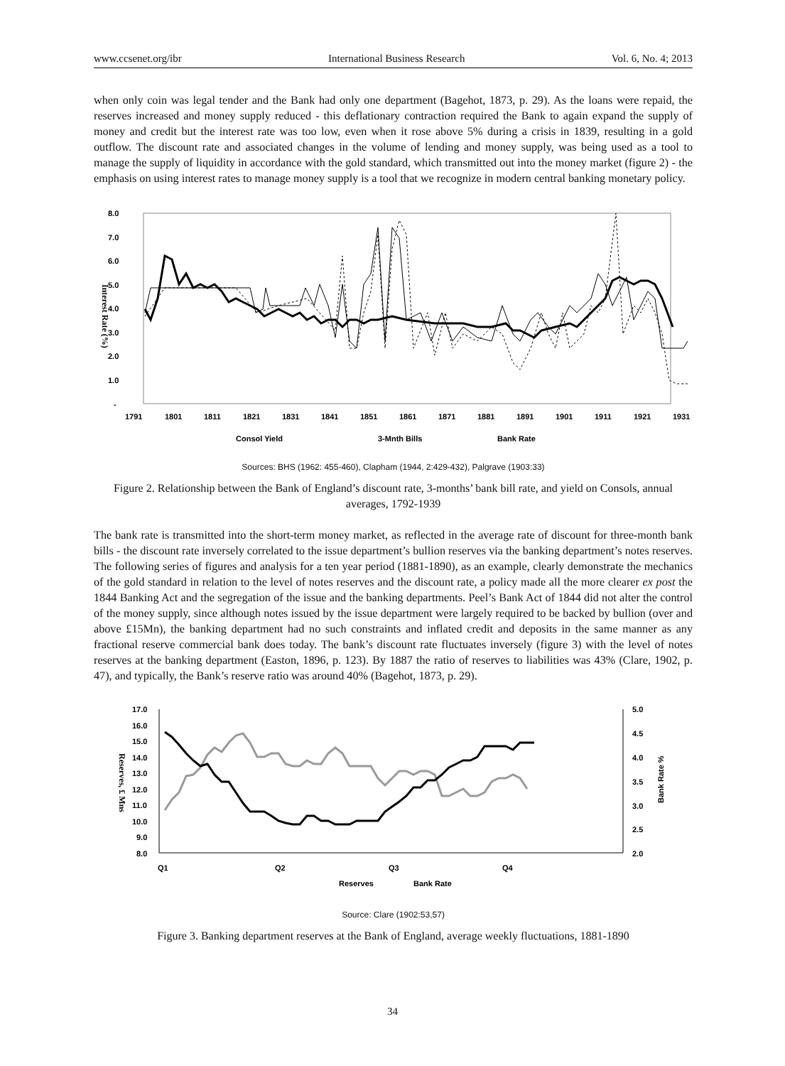www.ccsenet.org/ibr International Business Research Vol. 6, No. 4; 2013
when only coin was legal tender and the Bank had only one department (Bagehot, 1873, p. 29). As the loans were repaid, the reserves increased and money supply reduced - this deflationary contraction required the Bank to again expand the supply of money and credit but the interest rate was too low, even when it rose above 5% during a crisis in 1839, resulting in a gold outflow. The discount rate and associated changes in the volume of lending and money supply, was being used as a tool to manage the supply of liquidity in accordance with the gold standard, which transmitted out into the money market (figure 2) - the emphasis on using interest rates to manage money supply is a tool that we recognize in modern central banking monetary policy.
8.0
7.0
6.0
5.0
4.0
3.0
2.0
1.0
-
1791
1801
1811
1821
1831
1841
1851
1861
1871
1881
1891
1901
1911
1921
1931
Consol Yield
3-Mnth Bills
Bank Rate
Interest Rate (%)
Sources: BHS (1962: 455-460), Clapham (1944, 2:429-432), Palgrave (1903:33)
Figure 2. Relationship between the Bank of England’s discount rate, 3-months’ bank bill rate, and yield on Consols, annual averages, 1792-1939
The bank rate is transmitted into the short-term money market, as reflected in the average rate of discount for three-month bank bills - the discount rate inversely correlated to the issue department’s bullion reserves via the banking department’s notes reserves. The following series of figures and analysis for a ten year period (1881-1890), as an example, clearly demonstrate the mechanics of the gold standard in relation to the level of notes reserves and the discount rate, a policy made all the more clearer ex post the 1844 Banking Act and the segregation of the issue and the banking departments. Peel’s Bank Act of 1844 did not alter the control of the money supply, since although notes issued by the issue department were largely required to be backed by bullion (over and above £15Mn), the banking department had no such constraints and inflated credit and deposits in the same manner as any fractional reserve commercial bank does today. The bank’s discount rate fluctuates inversely (figure 3) with the level of notes reserves at the banking department (Easton, 1896, p. 123). By 1887 the ratio of reserves to liabilities was 43% (Clare, 1902, p. 47), and typically, the Bank’s reserve ratio was around 40% (Bagehot, 1873, p. 29).
17.0
16.0
15.0
14.0
13.0
12.0
11.0
10.0
9.0
8.0
5.0
4.5
4.0
3.5
3.0
2.5
2.0
Q1
Q2
Q3
Q4
Reserves
Bank Rate
Reserves, £ Mns
Bank Rate %
Source: Clare (1902:53,57)
Figure 3. Banking department reserves at the Bank of England, average weekly fluctuations, 1881-1890
34